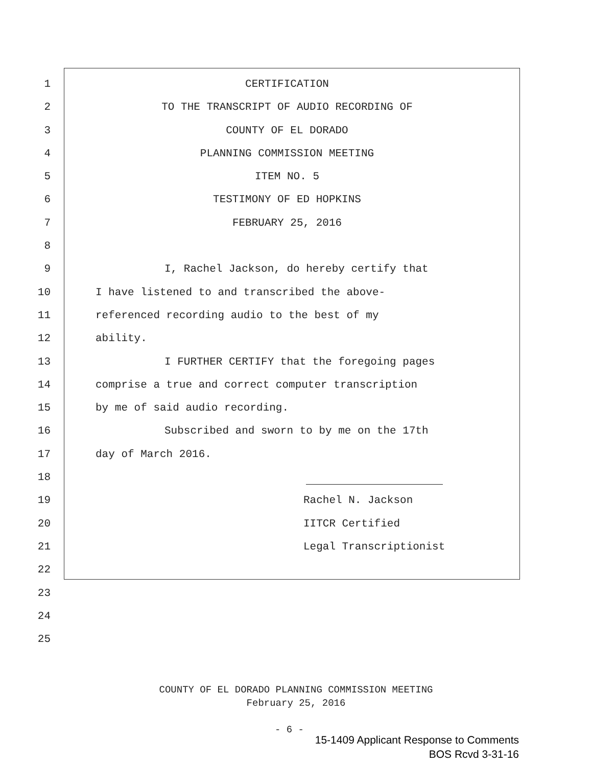1 CERTIFICATION
2 TO THE TRANSCRIPT OF AUDIO RECORDING OF
3 COUNTY OF EL DORADO
4 PLANNING COMMISSION MEETING
5 ITEM NO. 5
6 TESTIMONY OF ED HOPKINS
7 FEBRUARY 25, 2016
8
9 I, Rachel Jackson, do hereby certify that
10 I have listened to and transcribed the above-
11 referenced recording audio to the best of my
12 ability.
13 I FURTHER CERTIFY that the foregoing pages
14 comprise a true and correct computer transcription
15 by me of said audio recording.
16 Subscribed and sworn to by me on the 17th
17 day of March 2016.
18
19 Rachel N. Jackson
20 IITCR Certified
21 Legal Transcriptionist
22
23
24
25
COUNTY OF EL DORADO PLANNING COMMISSION MEETING
February 25, 2016
- 6 -
15-1409 Applicant Response to Comments
BOS Rcvd 3-31-16